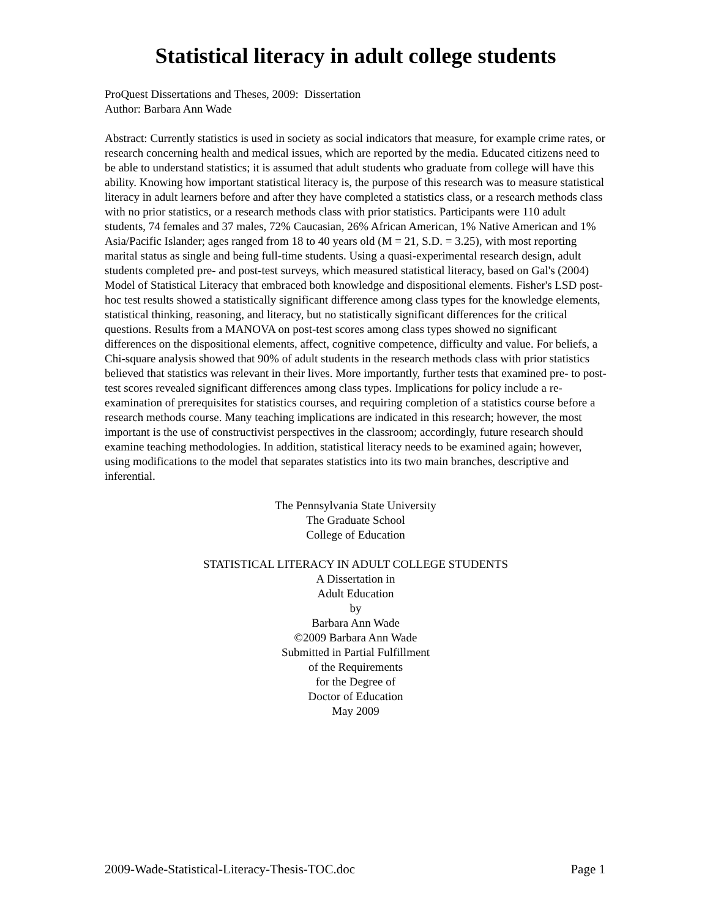Statistical literacy in adult college students
ProQuest Dissertations and Theses, 2009: Dissertation
Author: Barbara Ann Wade
Abstract: Currently statistics is used in society as social indicators that measure, for example crime rates, or research concerning health and medical issues, which are reported by the media. Educated citizens need to be able to understand statistics; it is assumed that adult students who graduate from college will have this ability. Knowing how important statistical literacy is, the purpose of this research was to measure statistical literacy in adult learners before and after they have completed a statistics class, or a research methods class with no prior statistics, or a research methods class with prior statistics. Participants were 110 adult students, 74 females and 37 males, 72% Caucasian, 26% African American, 1% Native American and 1% Asia/Pacific Islander; ages ranged from 18 to 40 years old (M = 21, S.D. = 3.25), with most reporting marital status as single and being full-time students. Using a quasi-experimental research design, adult students completed pre- and post-test surveys, which measured statistical literacy, based on Gal's (2004) Model of Statistical Literacy that embraced both knowledge and dispositional elements. Fisher's LSD post-hoc test results showed a statistically significant difference among class types for the knowledge elements, statistical thinking, reasoning, and literacy, but no statistically significant differences for the critical questions. Results from a MANOVA on post-test scores among class types showed no significant differences on the dispositional elements, affect, cognitive competence, difficulty and value. For beliefs, a Chi-square analysis showed that 90% of adult students in the research methods class with prior statistics believed that statistics was relevant in their lives. More importantly, further tests that examined pre- to post-test scores revealed significant differences among class types. Implications for policy include a re-examination of prerequisites for statistics courses, and requiring completion of a statistics course before a research methods course. Many teaching implications are indicated in this research; however, the most important is the use of constructivist perspectives in the classroom; accordingly, future research should examine teaching methodologies. In addition, statistical literacy needs to be examined again; however, using modifications to the model that separates statistics into its two main branches, descriptive and inferential.
The Pennsylvania State University
The Graduate School
College of Education
STATISTICAL LITERACY IN ADULT COLLEGE STUDENTS
A Dissertation in
Adult Education
by
Barbara Ann Wade
©2009 Barbara Ann Wade
Submitted in Partial Fulfillment
of the Requirements
for the Degree of
Doctor of Education
May 2009
2009-Wade-Statistical-Literacy-Thesis-TOC.doc Page 1